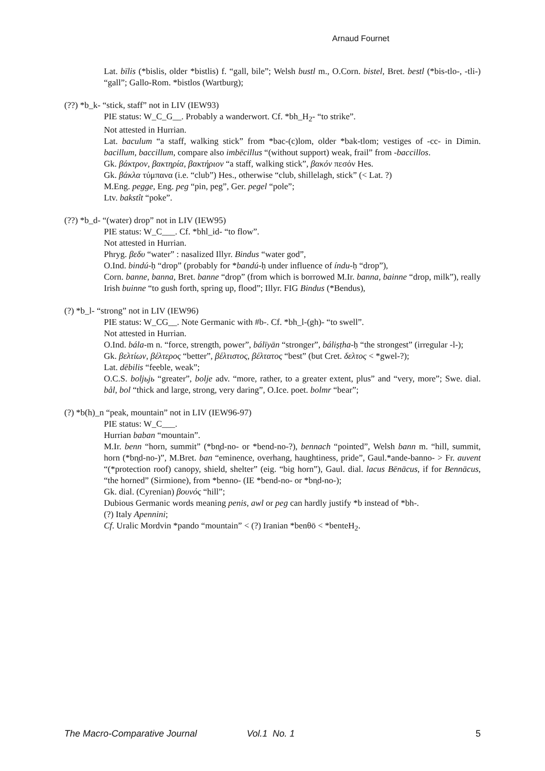Arnaud Fournet
Lat. bīlis (*bislis, older *bistlis) f. “gall, bile”; Welsh bustl m., O.Corn. bistel, Bret. bestl (*bis-tlo-, -tli-) “gall”; Gallo-Rom. *bistlos (Wartburg);
(??) *b_k- “stick, staff” not in LIV (IEW93)
PIE status: W_C_G__. Probably a wanderwort. Cf. *bh_H<sub>2</sub>- “to strike”.
Not attested in Hurrian.
Lat. baculum “a staff, walking stick” from *bac-(c)lom, older *bak-tlom; vestiges of -cc- in Dimin. bacillum, baccillum, compare also imbēcillus “(without support) weak, frail” from -baccillos.
Gk. βάκτρον, βακτηρία, βακτήριον “a staff, walking stick”, βακόν πεσόν Hes.
Gk. βάκλα τύμπανα (i.e. “club”) Hes., otherwise “club, shillelagh, stick” (< Lat. ?)
M.Eng. pegge, Eng. peg “pin, peg”, Ger. pegel “pole”;
Ltv. bakstît “poke”.
(??) *b_d- “(water) drop” not in LIV (IEW95)
PIE status: W_C___. Cf. *bhl_id- “to flow”.
Not attested in Hurrian.
Phryg. βεδυ “water” : nasalized Illyr. Bindus “water god”,
O.Ind. bindú-ḥ “drop” (probably for *bandú-ḥ under influence of índu-ḥ “drop”),
Corn. banne, banna, Bret. banne “drop” (from which is borrowed M.Ir. banna, bainne “drop, milk”), really Irish buinne “to gush forth, spring up, flood”; Illyr. FIG Bindus (*Bendus),
(?) *b_l- “strong” not in LIV (IEW96)
PIE status: W_CG__. Note Germanic with #b-. Cf. *bh_l-(gh)- “to swell”.
Not attested in Hurrian.
O.Ind. bála-m n. “force, strength, power”, bálīyān “stronger”, báliṣṭha-ḥ “the strongest” (irregular -l-);
Gk. βελτίων, βέλτερος “better”, βέλτιστος, βέλτατος “best” (but Cret. δελτος < *gwel-?);
Lat. dēbilis “feeble, weak”;
O.C.S. boljьjь “greater”, bolje adv. “more, rather, to a greater extent, plus” and “very, more”; Swe. dial. bål, bol “thick and large, strong, very daring”, O.Ice. poet. bolmr “bear”;
(?) *b(h)_n “peak, mountain” not in LIV (IEW96-97)
PIE status: W_C___.
Hurrian baban “mountain”.
M.Ir. benn “horn, summit” (*bn̥d-no- or *bend-no-?), bennach “pointed”, Welsh bann m. “hill, summit, horn (*bn̥d-no-)”, M.Bret. ban “eminence, overhang, haughtiness, pride”, Gaul.*ande-banno- > Fr. auvent “(*protection roof) canopy, shield, shelter” (eig. “big horn”), Gaul. dial. lacus Bēnācus, if for Bennācus, “the horned” (Sirmione), from *benno- (IE *bend-no- or *bn̥d-no-);
Gk. dial. (Cyrenian) βουνός “hill”;
Dubious Germanic words meaning penis, awl or peg can hardly justify *b instead of *bh-.
(?) Italy Apennini;
Cf. Uralic Mordvin *pando “mountain” < (?) Iranian *benθō < *benteH<sub>2</sub>.
The Macro-Comparative Journal Vol.1 No. 1 5